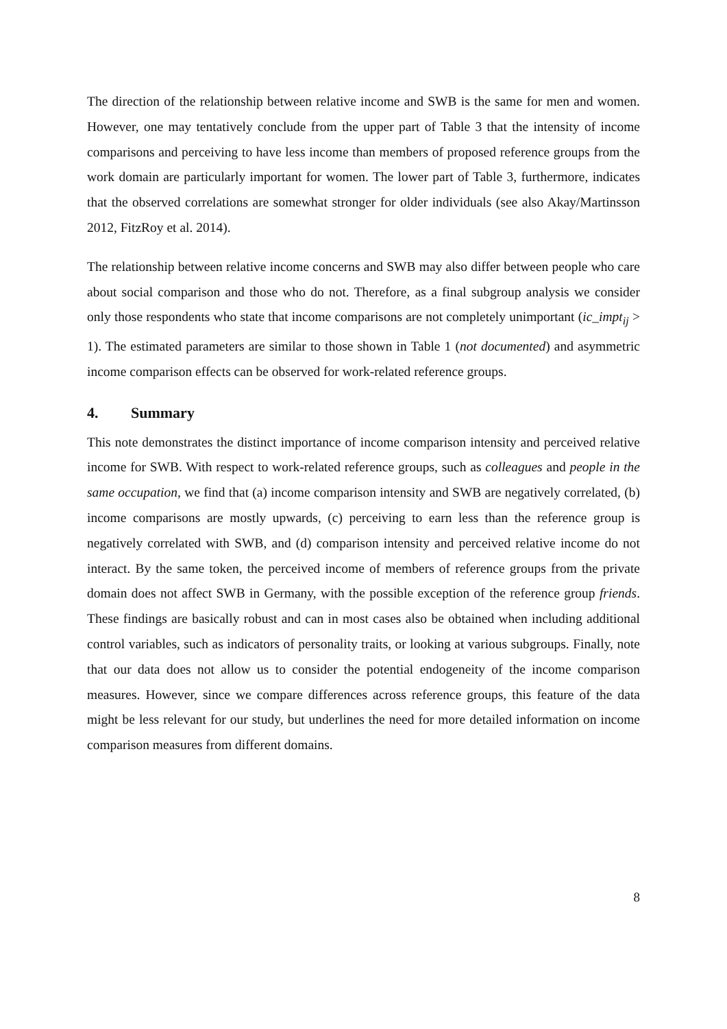The direction of the relationship between relative income and SWB is the same for men and women. However, one may tentatively conclude from the upper part of Table 3 that the intensity of income comparisons and perceiving to have less income than members of proposed reference groups from the work domain are particularly important for women. The lower part of Table 3, furthermore, indicates that the observed correlations are somewhat stronger for older individuals (see also Akay/Martinsson 2012, FitzRoy et al. 2014).
The relationship between relative income concerns and SWB may also differ between people who care about social comparison and those who do not. Therefore, as a final subgroup analysis we consider only those respondents who state that income comparisons are not completely unimportant (ic_impt<sub>ij</sub> > 1). The estimated parameters are similar to those shown in Table 1 (not documented) and asymmetric income comparison effects can be observed for work-related reference groups.
4. Summary
This note demonstrates the distinct importance of income comparison intensity and perceived relative income for SWB. With respect to work-related reference groups, such as colleagues and people in the same occupation, we find that (a) income comparison intensity and SWB are negatively correlated, (b) income comparisons are mostly upwards, (c) perceiving to earn less than the reference group is negatively correlated with SWB, and (d) comparison intensity and perceived relative income do not interact. By the same token, the perceived income of members of reference groups from the private domain does not affect SWB in Germany, with the possible exception of the reference group friends. These findings are basically robust and can in most cases also be obtained when including additional control variables, such as indicators of personality traits, or looking at various subgroups. Finally, note that our data does not allow us to consider the potential endogeneity of the income comparison measures. However, since we compare differences across reference groups, this feature of the data might be less relevant for our study, but underlines the need for more detailed information on income comparison measures from different domains.
8